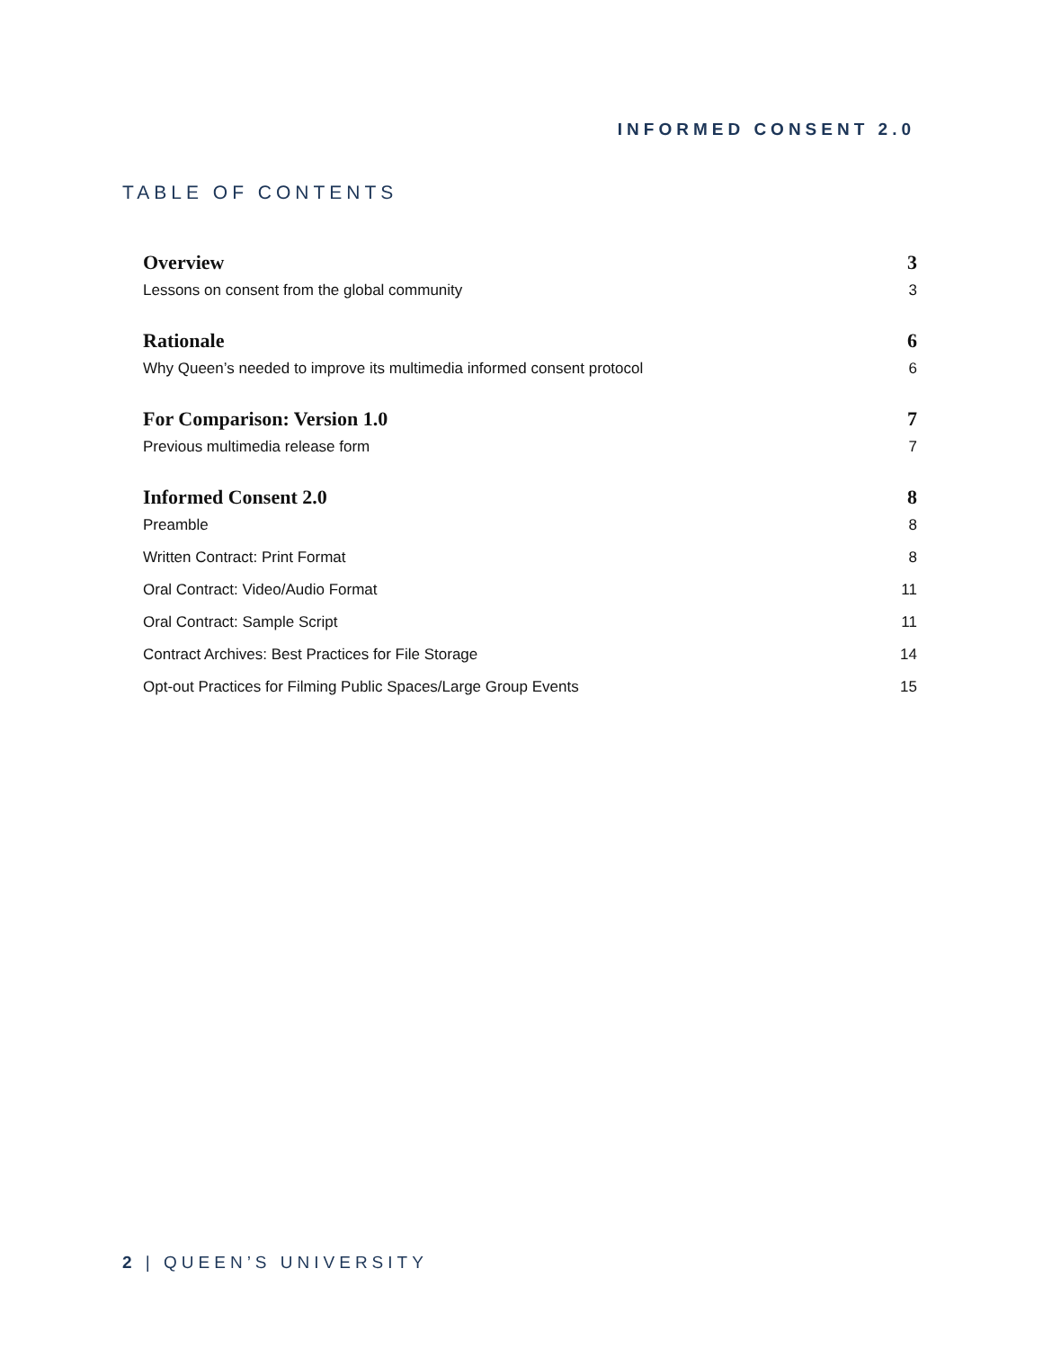INFORMED CONSENT 2.0
TABLE OF CONTENTS
Overview 3
Lessons on consent from the global community 3
Rationale 6
Why Queen’s needed to improve its multimedia informed consent protocol 6
For Comparison: Version 1.0 7
Previous multimedia release form 7
Informed Consent 2.0 8
Preamble 8
Written Contract: Print Format 8
Oral Contract: Video/Audio Format 11
Oral Contract: Sample Script 11
Contract Archives: Best Practices for File Storage 14
Opt-out Practices for Filming Public Spaces/Large Group Events 15
2 | QUEEN’S UNIVERSITY